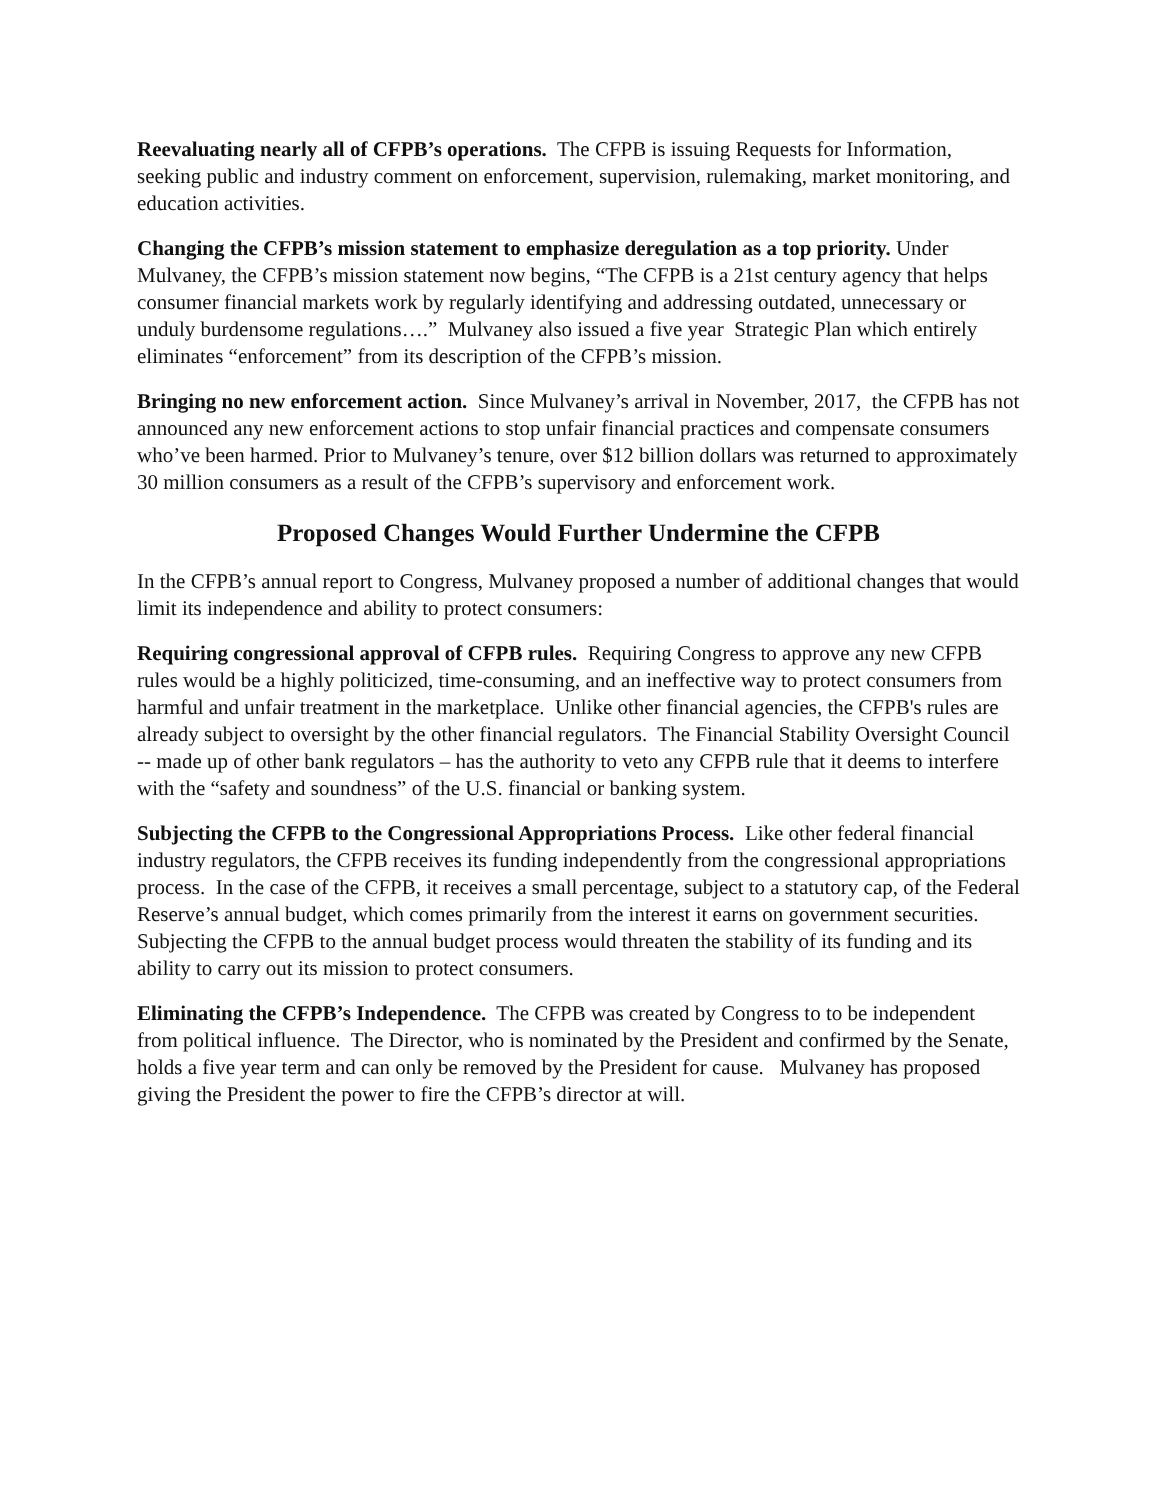Reevaluating nearly all of CFPB’s operations. The CFPB is issuing Requests for Information, seeking public and industry comment on enforcement, supervision, rulemaking, market monitoring, and education activities.
Changing the CFPB’s mission statement to emphasize deregulation as a top priority. Under Mulvaney, the CFPB’s mission statement now begins, “The CFPB is a 21st century agency that helps consumer financial markets work by regularly identifying and addressing outdated, unnecessary or unduly burdensome regulations….” Mulvaney also issued a five year Strategic Plan which entirely eliminates “enforcement” from its description of the CFPB’s mission.
Bringing no new enforcement action. Since Mulvaney’s arrival in November, 2017, the CFPB has not announced any new enforcement actions to stop unfair financial practices and compensate consumers who’ve been harmed. Prior to Mulvaney’s tenure, over $12 billion dollars was returned to approximately 30 million consumers as a result of the CFPB’s supervisory and enforcement work.
Proposed Changes Would Further Undermine the CFPB
In the CFPB’s annual report to Congress, Mulvaney proposed a number of additional changes that would limit its independence and ability to protect consumers:
Requiring congressional approval of CFPB rules. Requiring Congress to approve any new CFPB rules would be a highly politicized, time-consuming, and an ineffective way to protect consumers from harmful and unfair treatment in the marketplace. Unlike other financial agencies, the CFPB's rules are already subject to oversight by the other financial regulators. The Financial Stability Oversight Council -- made up of other bank regulators – has the authority to veto any CFPB rule that it deems to interfere with the “safety and soundness” of the U.S. financial or banking system.
Subjecting the CFPB to the Congressional Appropriations Process. Like other federal financial industry regulators, the CFPB receives its funding independently from the congressional appropriations process. In the case of the CFPB, it receives a small percentage, subject to a statutory cap, of the Federal Reserve’s annual budget, which comes primarily from the interest it earns on government securities. Subjecting the CFPB to the annual budget process would threaten the stability of its funding and its ability to carry out its mission to protect consumers.
Eliminating the CFPB’s Independence. The CFPB was created by Congress to to be independent from political influence. The Director, who is nominated by the President and confirmed by the Senate, holds a five year term and can only be removed by the President for cause. Mulvaney has proposed giving the President the power to fire the CFPB’s director at will.